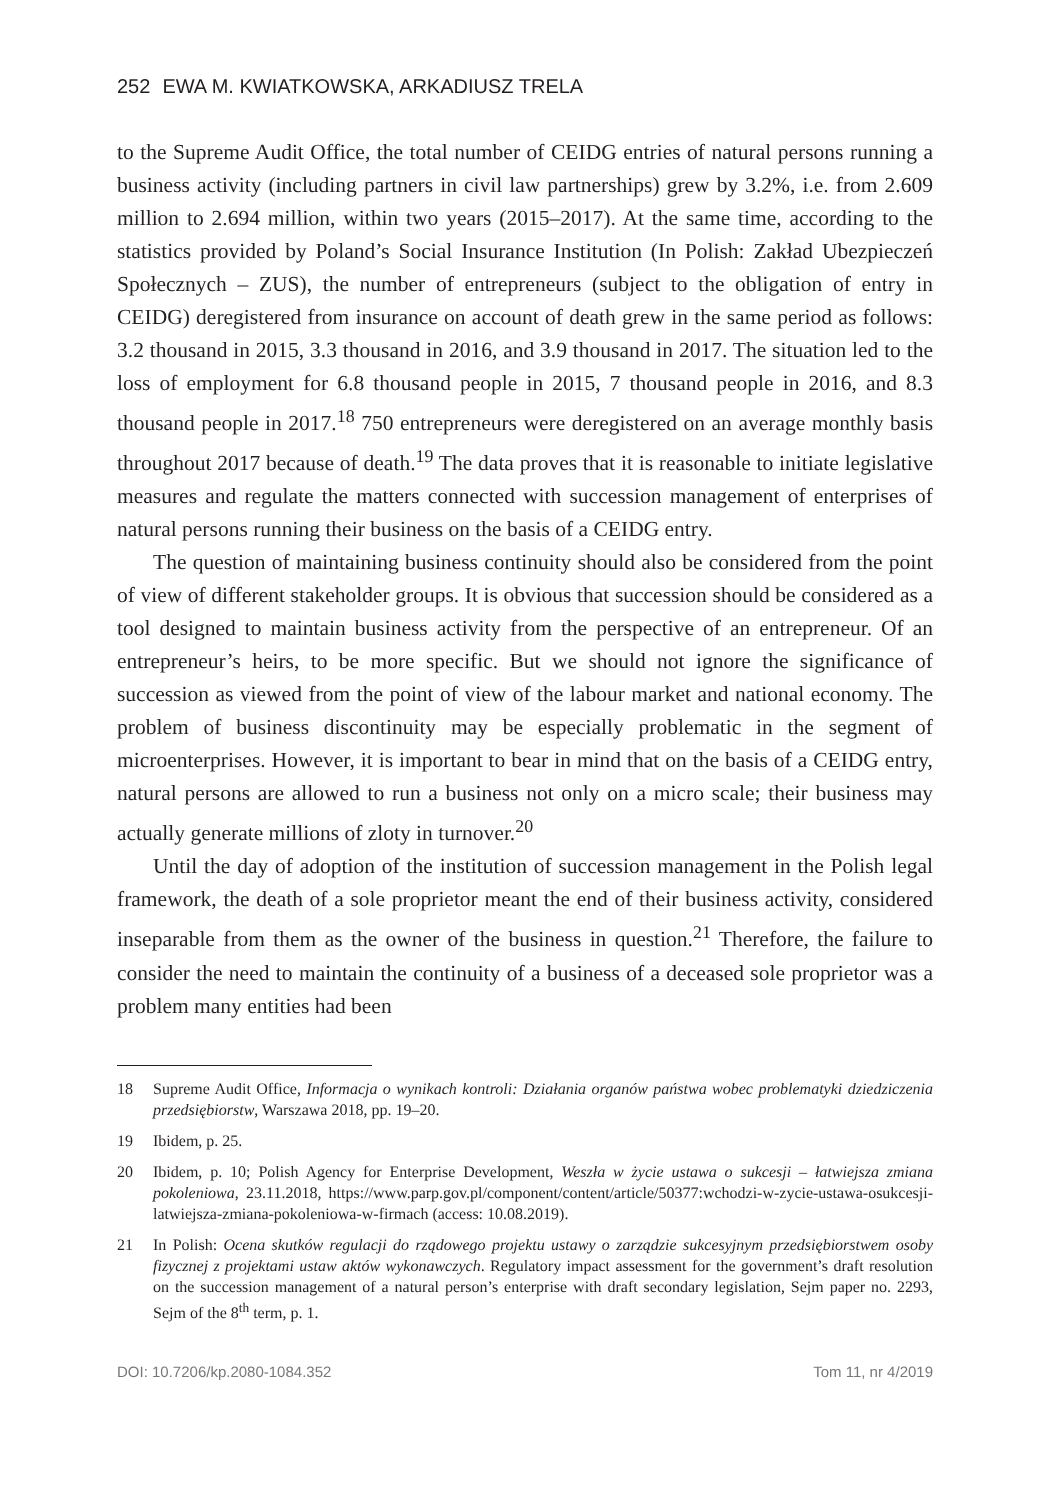252 EWA M. KWIATKOWSKA, ARKADIUSZ TRELA
to the Supreme Audit Office, the total number of CEIDG entries of natural persons running a business activity (including partners in civil law partnerships) grew by 3.2%, i.e. from 2.609 million to 2.694 million, within two years (2015–2017). At the same time, according to the statistics provided by Poland’s Social Insurance Institution (In Polish: Zakład Ubezpieczeń Społecznych – ZUS), the number of entrepreneurs (subject to the obligation of entry in CEIDG) deregistered from insurance on account of death grew in the same period as follows: 3.2 thousand in 2015, 3.3 thousand in 2016, and 3.9 thousand in 2017. The situation led to the loss of employment for 6.8 thousand people in 2015, 7 thousand people in 2016, and 8.3 thousand people in 2017.<sup>18</sup> 750 entrepreneurs were deregistered on an average monthly basis throughout 2017 because of death.<sup>19</sup> The data proves that it is reasonable to initiate legislative measures and regulate the matters connected with succession management of enterprises of natural persons running their business on the basis of a CEIDG entry.
The question of maintaining business continuity should also be considered from the point of view of different stakeholder groups. It is obvious that succession should be considered as a tool designed to maintain business activity from the perspective of an entrepreneur. Of an entrepreneur’s heirs, to be more specific. But we should not ignore the significance of succession as viewed from the point of view of the labour market and national economy. The problem of business discontinuity may be especially problematic in the segment of microenterprises. However, it is important to bear in mind that on the basis of a CEIDG entry, natural persons are allowed to run a business not only on a micro scale; their business may actually generate millions of zloty in turnover.<sup>20</sup>
Until the day of adoption of the institution of succession management in the Polish legal framework, the death of a sole proprietor meant the end of their business activity, considered inseparable from them as the owner of the business in question.<sup>21</sup> Therefore, the failure to consider the need to maintain the continuity of a business of a deceased sole proprietor was a problem many entities had been
18 Supreme Audit Office, Informacja o wynikach kontroli: Działania organów państwa wobec problematyki dziedziczenia przedsiębiorstw, Warszawa 2018, pp. 19–20.
19 Ibidem, p. 25.
20 Ibidem, p. 10; Polish Agency for Enterprise Development, Weszła w życie ustawa o sukcesji – łatwiejsza zmiana pokoleniowa, 23.11.2018, https://www.parp.gov.pl/component/content/article/50377:wchodzi-w-zycie-ustawa-osukcesji-latwiejsza-zmiana-pokoleniowa-w-firmach (access: 10.08.2019).
21 In Polish: Ocena skutków regulacji do rządowego projektu ustawy o zarządzie sukcesyjnym przedsiębiorstwem osoby fizycznej z projektami ustaw aktów wykonawczych. Regulatory impact assessment for the government’s draft resolution on the succession management of a natural person’s enterprise with draft secondary legislation, Sejm paper no. 2293, Sejm of the 8<sup>th</sup> term, p. 1.
DOI: 10.7206/kp.2080-1084.352 Tom 11, nr 4/2019